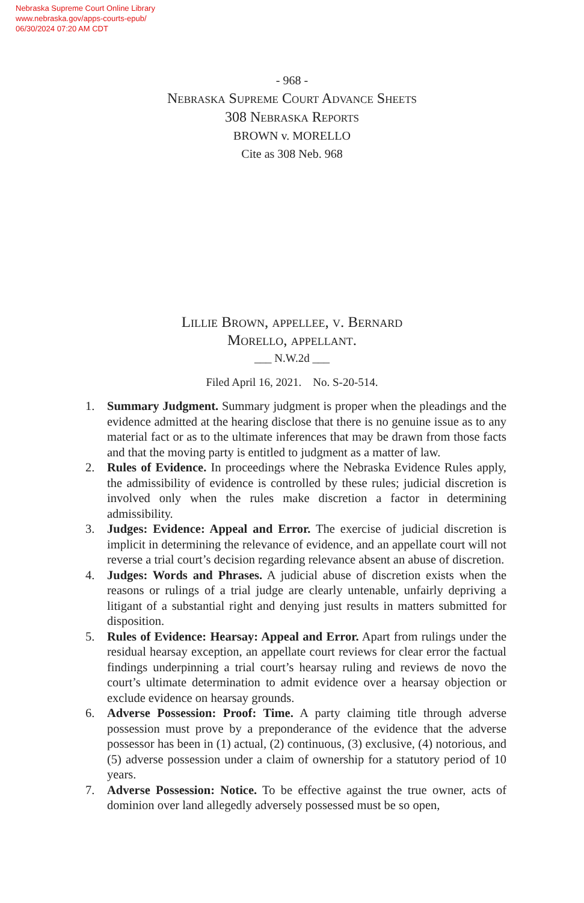Nebraska Supreme Court Online Library
www.nebraska.gov/apps-courts-epub/
06/30/2024 07:20 AM CDT
- 968 -
Nebraska Supreme Court Advance Sheets
308 Nebraska Reports
BROWN v. MORELLO
Cite as 308 Neb. 968
Lillie Brown, appellee, v. Bernard
Morello, appellant.
___ N.W.2d ___
Filed April 16, 2021. No. S-20-514.
1. Summary Judgment. Summary judgment is proper when the pleadings and the evidence admitted at the hearing disclose that there is no genuine issue as to any material fact or as to the ultimate inferences that may be drawn from those facts and that the moving party is entitled to judgment as a matter of law.
2. Rules of Evidence. In proceedings where the Nebraska Evidence Rules apply, the admissibility of evidence is controlled by these rules; judicial discretion is involved only when the rules make discretion a factor in determining admissibility.
3. Judges: Evidence: Appeal and Error. The exercise of judicial discretion is implicit in determining the relevance of evidence, and an appellate court will not reverse a trial court’s decision regarding relevance absent an abuse of discretion.
4. Judges: Words and Phrases. A judicial abuse of discretion exists when the reasons or rulings of a trial judge are clearly untenable, unfairly depriving a litigant of a substantial right and denying just results in matters submitted for disposition.
5. Rules of Evidence: Hearsay: Appeal and Error. Apart from rulings under the residual hearsay exception, an appellate court reviews for clear error the factual findings underpinning a trial court’s hearsay ruling and reviews de novo the court’s ultimate determination to admit evidence over a hearsay objection or exclude evidence on hearsay grounds.
6. Adverse Possession: Proof: Time. A party claiming title through adverse possession must prove by a preponderance of the evidence that the adverse possessor has been in (1) actual, (2) continuous, (3) exclusive, (4) notorious, and (5) adverse possession under a claim of ownership for a statutory period of 10 years.
7. Adverse Possession: Notice. To be effective against the true owner, acts of dominion over land allegedly adversely possessed must be so open,